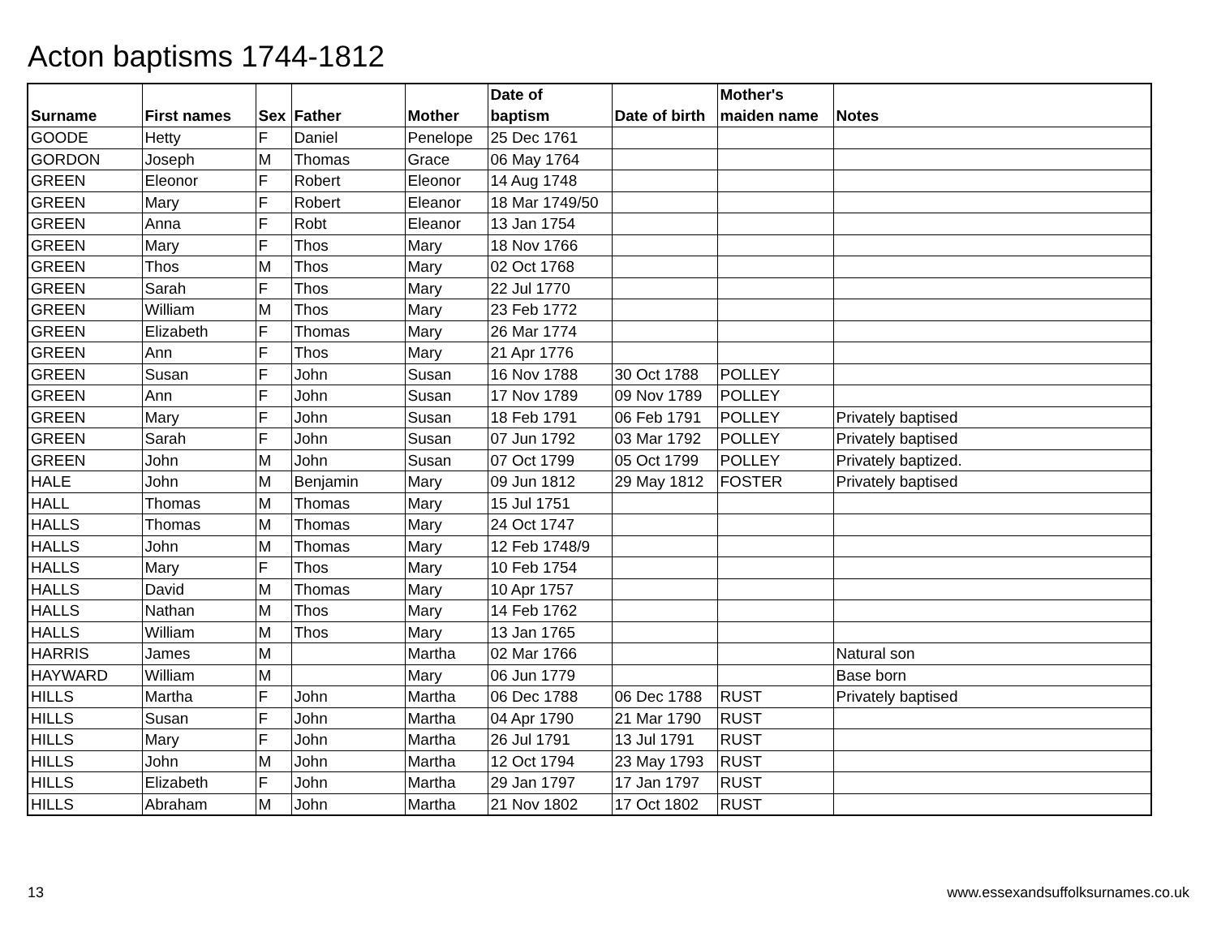Acton baptisms 1744-1812
| Surname | First names | Sex | Father | Mother | Date of baptism | Date of birth | Mother's maiden name | Notes |
| --- | --- | --- | --- | --- | --- | --- | --- | --- |
| GOODE | Hetty | F | Daniel | Penelope | 25 Dec 1761 | | | |
| GORDON | Joseph | M | Thomas | Grace | 06 May 1764 | | | |
| GREEN | Eleonor | F | Robert | Eleonor | 14 Aug 1748 | | | |
| GREEN | Mary | F | Robert | Eleanor | 18 Mar 1749/50 | | | |
| GREEN | Anna | F | Robt | Eleanor | 13 Jan 1754 | | | |
| GREEN | Mary | F | Thos | Mary | 18 Nov 1766 | | | |
| GREEN | Thos | M | Thos | Mary | 02 Oct 1768 | | | |
| GREEN | Sarah | F | Thos | Mary | 22 Jul 1770 | | | |
| GREEN | William | M | Thos | Mary | 23 Feb 1772 | | | |
| GREEN | Elizabeth | F | Thomas | Mary | 26 Mar 1774 | | | |
| GREEN | Ann | F | Thos | Mary | 21 Apr 1776 | | | |
| GREEN | Susan | F | John | Susan | 16 Nov 1788 | 30 Oct 1788 | POLLEY | |
| GREEN | Ann | F | John | Susan | 17 Nov 1789 | 09 Nov 1789 | POLLEY | |
| GREEN | Mary | F | John | Susan | 18 Feb 1791 | 06 Feb 1791 | POLLEY | Privately baptised |
| GREEN | Sarah | F | John | Susan | 07 Jun 1792 | 03 Mar 1792 | POLLEY | Privately baptised |
| GREEN | John | M | John | Susan | 07 Oct 1799 | 05 Oct 1799 | POLLEY | Privately baptized. |
| HALE | John | M | Benjamin | Mary | 09 Jun 1812 | 29 May 1812 | FOSTER | Privately baptised |
| HALL | Thomas | M | Thomas | Mary | 15 Jul 1751 | | | |
| HALLS | Thomas | M | Thomas | Mary | 24 Oct 1747 | | | |
| HALLS | John | M | Thomas | Mary | 12 Feb 1748/9 | | | |
| HALLS | Mary | F | Thos | Mary | 10 Feb 1754 | | | |
| HALLS | David | M | Thomas | Mary | 10 Apr 1757 | | | |
| HALLS | Nathan | M | Thos | Mary | 14 Feb 1762 | | | |
| HALLS | William | M | Thos | Mary | 13 Jan 1765 | | | |
| HARRIS | James | M | | Martha | 02 Mar 1766 | | | Natural son |
| HAYWARD | William | M | | Mary | 06 Jun 1779 | | | Base born |
| HILLS | Martha | F | John | Martha | 06 Dec 1788 | 06 Dec 1788 | RUST | Privately baptised |
| HILLS | Susan | F | John | Martha | 04 Apr 1790 | 21 Mar 1790 | RUST | |
| HILLS | Mary | F | John | Martha | 26 Jul 1791 | 13 Jul 1791 | RUST | |
| HILLS | John | M | John | Martha | 12 Oct 1794 | 23 May 1793 | RUST | |
| HILLS | Elizabeth | F | John | Martha | 29 Jan 1797 | 17 Jan 1797 | RUST | |
| HILLS | Abraham | M | John | Martha | 21 Nov 1802 | 17 Oct 1802 | RUST | |
13 www.essexandsuffolksurnames.co.uk